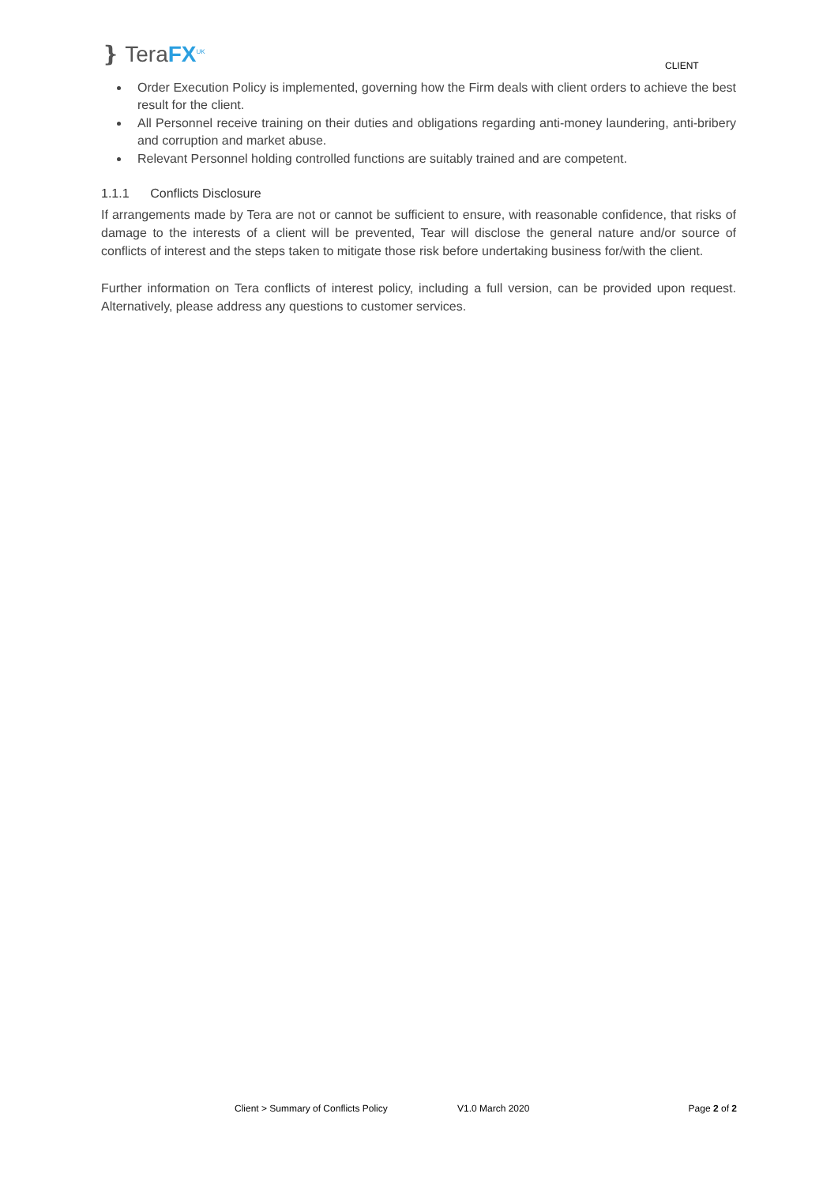❵ TeraFX<sup>UK</sup> CLIENT
Order Execution Policy is implemented, governing how the Firm deals with client orders to achieve the best result for the client.
All Personnel receive training on their duties and obligations regarding anti-money laundering, anti-bribery and corruption and market abuse.
Relevant Personnel holding controlled functions are suitably trained and are competent.
1.1.1 Conflicts Disclosure
If arrangements made by Tera are not or cannot be sufficient to ensure, with reasonable confidence, that risks of damage to the interests of a client will be prevented, Tear will disclose the general nature and/or source of conflicts of interest and the steps taken to mitigate those risk before undertaking business for/with the client.
Further information on Tera conflicts of interest policy, including a full version, can be provided upon request. Alternatively, please address any questions to customer services.
Client > Summary of Conflicts Policy V1.0 March 2020 Page 2 of 2